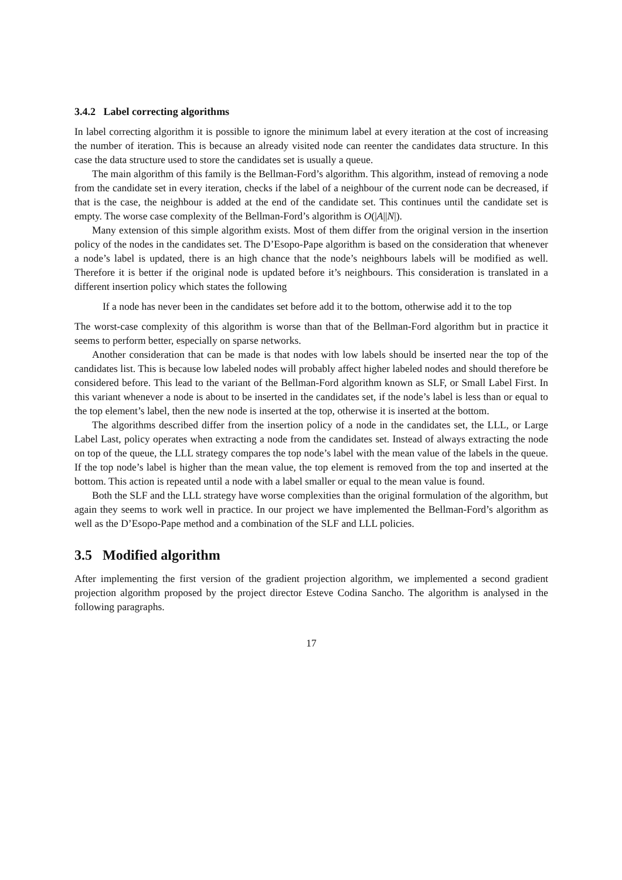3.4.2 Label correcting algorithms
In label correcting algorithm it is possible to ignore the minimum label at every iteration at the cost of increasing the number of iteration. This is because an already visited node can reenter the candidates data structure. In this case the data structure used to store the candidates set is usually a queue.
The main algorithm of this family is the Bellman-Ford’s algorithm. This algorithm, instead of removing a node from the candidate set in every iteration, checks if the label of a neighbour of the current node can be decreased, if that is the case, the neighbour is added at the end of the candidate set. This continues until the candidate set is empty. The worse case complexity of the Bellman-Ford’s algorithm is O(|A||N|).
Many extension of this simple algorithm exists. Most of them differ from the original version in the insertion policy of the nodes in the candidates set. The D’Esopo-Pape algorithm is based on the consideration that whenever a node’s label is updated, there is an high chance that the node’s neighbours labels will be modified as well. Therefore it is better if the original node is updated before it’s neighbours. This consideration is translated in a different insertion policy which states the following
If a node has never been in the candidates set before add it to the bottom, otherwise add it to the top
The worst-case complexity of this algorithm is worse than that of the Bellman-Ford algorithm but in practice it seems to perform better, especially on sparse networks.
Another consideration that can be made is that nodes with low labels should be inserted near the top of the candidates list. This is because low labeled nodes will probably affect higher labeled nodes and should therefore be considered before. This lead to the variant of the Bellman-Ford algorithm known as SLF, or Small Label First. In this variant whenever a node is about to be inserted in the candidates set, if the node’s label is less than or equal to the top element’s label, then the new node is inserted at the top, otherwise it is inserted at the bottom.
The algorithms described differ from the insertion policy of a node in the candidates set, the LLL, or Large Label Last, policy operates when extracting a node from the candidates set. Instead of always extracting the node on top of the queue, the LLL strategy compares the top node’s label with the mean value of the labels in the queue. If the top node’s label is higher than the mean value, the top element is removed from the top and inserted at the bottom. This action is repeated until a node with a label smaller or equal to the mean value is found.
Both the SLF and the LLL strategy have worse complexities than the original formulation of the algorithm, but again they seems to work well in practice. In our project we have implemented the Bellman-Ford’s algorithm as well as the D’Esopo-Pape method and a combination of the SLF and LLL policies.
3.5 Modified algorithm
After implementing the first version of the gradient projection algorithm, we implemented a second gradient projection algorithm proposed by the project director Esteve Codina Sancho. The algorithm is analysed in the following paragraphs.
17